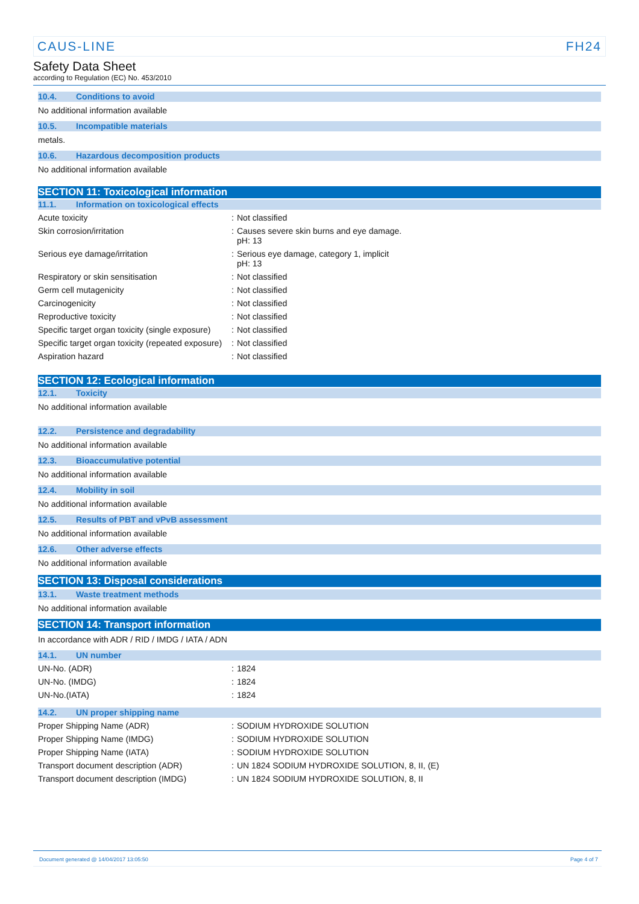CAUS-LINE FH24
Safety Data Sheet
according to Regulation (EC) No. 453/2010
10.4. Conditions to avoid
No additional information available
10.5. Incompatible materials
metals.
10.6. Hazardous decomposition products
No additional information available
SECTION 11: Toxicological information
11.1. Information on toxicological effects
| Acute toxicity | : | Not classified |
| Skin corrosion/irritation | : | Causes severe skin burns and eye damage. pH: 13 |
| Serious eye damage/irritation | : | Serious eye damage, category 1, implicit pH: 13 |
| Respiratory or skin sensitisation | : | Not classified |
| Germ cell mutagenicity | : | Not classified |
| Carcinogenicity | : | Not classified |
| Reproductive toxicity | : | Not classified |
| Specific target organ toxicity (single exposure) | : | Not classified |
| Specific target organ toxicity (repeated exposure) | : | Not classified |
| Aspiration hazard | : | Not classified |
SECTION 12: Ecological information
12.1. Toxicity
No additional information available
12.2. Persistence and degradability
No additional information available
12.3. Bioaccumulative potential
No additional information available
12.4. Mobility in soil
No additional information available
12.5. Results of PBT and vPvB assessment
No additional information available
12.6. Other adverse effects
No additional information available
SECTION 13: Disposal considerations
13.1. Waste treatment methods
No additional information available
SECTION 14: Transport information
In accordance with ADR / RID / IMDG / IATA / ADN
14.1. UN number
| UN-No. (ADR) | : | 1824 |
| UN-No. (IMDG) | : | 1824 |
| UN-No.(IATA) | : | 1824 |
14.2. UN proper shipping name
| Proper Shipping Name (ADR) | : | SODIUM HYDROXIDE SOLUTION |
| Proper Shipping Name (IMDG) | : | SODIUM HYDROXIDE SOLUTION |
| Proper Shipping Name (IATA) | : | SODIUM HYDROXIDE SOLUTION |
| Transport document description (ADR) | : | UN 1824 SODIUM HYDROXIDE SOLUTION, 8, II, (E) |
| Transport document description (IMDG) | : | UN 1824 SODIUM HYDROXIDE SOLUTION, 8, II |
Document generated @ 14/04/2017 13:05:50 Page 4 of 7